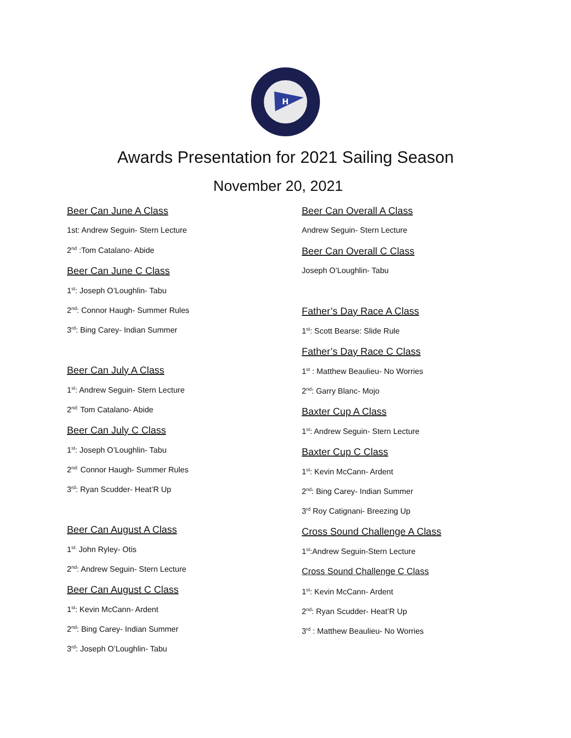H
Awards Presentation for 2021 Sailing Season
November 20, 2021
Beer Can June A Class
1st: Andrew Seguin- Stern Lecture
2<sup>nd</sup> :Tom Catalano- Abide
Beer Can June C Class
1<sup>st</sup>: Joseph O’Loughlin- Tabu
2<sup>nd</sup>: Connor Haugh- Summer Rules
3<sup>rd</sup>: Bing Carey- Indian Summer
Beer Can July A Class
1<sup>st</sup>: Andrew Seguin- Stern Lecture
2<sup>nd:</sup> Tom Catalano- Abide
Beer Can July C Class
1<sup>st</sup>: Joseph O’Loughlin- Tabu
2<sup>nd:</sup> Connor Haugh- Summer Rules
3<sup>rd</sup>: Ryan Scudder- Heat’R Up
Beer Can August A Class
1<sup>st:</sup> John Ryley- Otis
2<sup>nd</sup>: Andrew Seguin- Stern Lecture
Beer Can August C Class
1<sup>st</sup>: Kevin McCann- Ardent
2<sup>nd</sup>: Bing Carey- Indian Summer
3<sup>rd</sup>: Joseph O’Loughlin- Tabu
Beer Can Overall A Class
Andrew Seguin- Stern Lecture
Beer Can Overall C Class
Joseph O’Loughlin- Tabu
Father’s Day Race A Class
1<sup>st</sup>: Scott Bearse: Slide Rule
Father’s Day Race C Class
1<sup>st</sup> : Matthew Beaulieu- No Worries
2<sup>nd</sup>: Garry Blanc- Mojo
Baxter Cup A Class
1<sup>st</sup>: Andrew Seguin- Stern Lecture
Baxter Cup C Class
1<sup>st</sup>: Kevin McCann- Ardent
2<sup>nd</sup>: Bing Carey- Indian Summer
3<sup>rd</sup> Roy Catignani- Breezing Up
Cross Sound Challenge A Class
1<sup>st</sup>:Andrew Seguin-Stern Lecture
Cross Sound Challenge C Class
1<sup>st</sup>: Kevin McCann- Ardent
2<sup>nd</sup>: Ryan Scudder- Heat’R Up
3<sup>rd</sup> : Matthew Beaulieu- No Worries